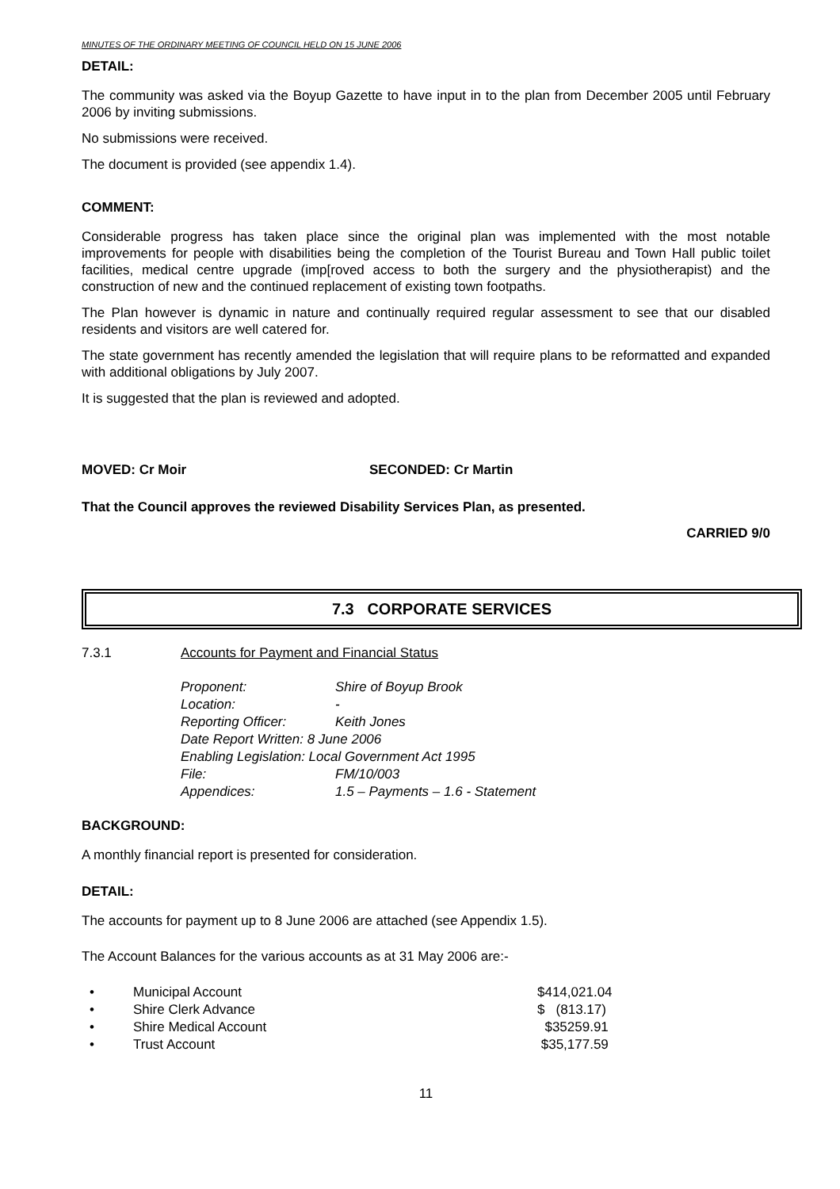MINUTES OF THE ORDINARY MEETING OF COUNCIL HELD ON 15 JUNE 2006
DETAIL:
The community was asked via the Boyup Gazette to have input in to the plan from December 2005 until February 2006 by inviting submissions.
No submissions were received.
The document is provided (see appendix 1.4).
COMMENT:
Considerable progress has taken place since the original plan was implemented with the most notable improvements for people with disabilities being the completion of the Tourist Bureau and Town Hall public toilet facilities, medical centre upgrade (imp[roved access to both the surgery and the physiotherapist) and the construction of new and the continued replacement of existing town footpaths.
The Plan however is dynamic in nature and continually required regular assessment to see that our disabled residents and visitors are well catered for.
The state government has recently amended the legislation that will require plans to be reformatted and expanded with additional obligations by July 2007.
It is suggested that the plan is reviewed and adopted.
MOVED: Cr Moir SECONDED: Cr Martin
That the Council approves the reviewed Disability Services Plan, as presented.
CARRIED 9/0
7.3 CORPORATE SERVICES
7.3.1 Accounts for Payment and Financial Status
| Proponent: | Shire of Boyup Brook |
| Location: | - |
| Reporting Officer: | Keith Jones |
| Date Report Written: 8 June 2006 | |
| Enabling Legislation: Local Government Act 1995 | |
| File: | FM/10/003 |
| Appendices: | 1.5 – Payments – 1.6 - Statement |
BACKGROUND:
A monthly financial report is presented for consideration.
DETAIL:
The accounts for payment up to 8 June 2006 are attached (see Appendix 1.5).
The Account Balances for the various accounts as at 31 May 2006 are:-
| • | Municipal Account | $414,021.04 |
| • | Shire Clerk Advance | $ (813.17) |
| • | Shire Medical Account | $35259.91 |
| • | Trust Account | $35,177.59 |
11